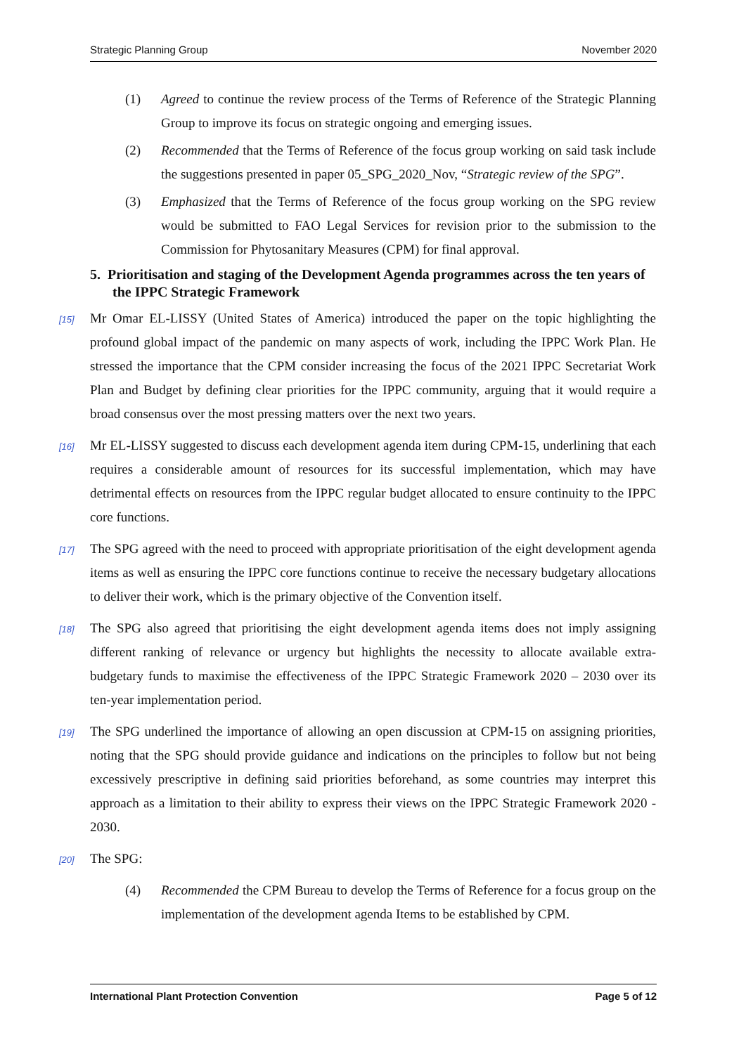Strategic Planning Group November 2020
(1) Agreed to continue the review process of the Terms of Reference of the Strategic Planning Group to improve its focus on strategic ongoing and emerging issues.
(2) Recommended that the Terms of Reference of the focus group working on said task include the suggestions presented in paper 05_SPG_2020_Nov, “Strategic review of the SPG”.
(3) Emphasized that the Terms of Reference of the focus group working on the SPG review would be submitted to FAO Legal Services for revision prior to the submission to the Commission for Phytosanitary Measures (CPM) for final approval.
5. Prioritisation and staging of the Development Agenda programmes across the ten years of the IPPC Strategic Framework
[15] Mr Omar EL-LISSY (United States of America) introduced the paper on the topic highlighting the profound global impact of the pandemic on many aspects of work, including the IPPC Work Plan. He stressed the importance that the CPM consider increasing the focus of the 2021 IPPC Secretariat Work Plan and Budget by defining clear priorities for the IPPC community, arguing that it would require a broad consensus over the most pressing matters over the next two years.
[16] Mr EL-LISSY suggested to discuss each development agenda item during CPM-15, underlining that each requires a considerable amount of resources for its successful implementation, which may have detrimental effects on resources from the IPPC regular budget allocated to ensure continuity to the IPPC core functions.
[17] The SPG agreed with the need to proceed with appropriate prioritisation of the eight development agenda items as well as ensuring the IPPC core functions continue to receive the necessary budgetary allocations to deliver their work, which is the primary objective of the Convention itself.
[18] The SPG also agreed that prioritising the eight development agenda items does not imply assigning different ranking of relevance or urgency but highlights the necessity to allocate available extra-budgetary funds to maximise the effectiveness of the IPPC Strategic Framework 2020 – 2030 over its ten-year implementation period.
[19] The SPG underlined the importance of allowing an open discussion at CPM-15 on assigning priorities, noting that the SPG should provide guidance and indications on the principles to follow but not being excessively prescriptive in defining said priorities beforehand, as some countries may interpret this approach as a limitation to their ability to express their views on the IPPC Strategic Framework 2020 - 2030.
[20] The SPG:
(4) Recommended the CPM Bureau to develop the Terms of Reference for a focus group on the implementation of the development agenda Items to be established by CPM.
International Plant Protection Convention Page 5 of 12